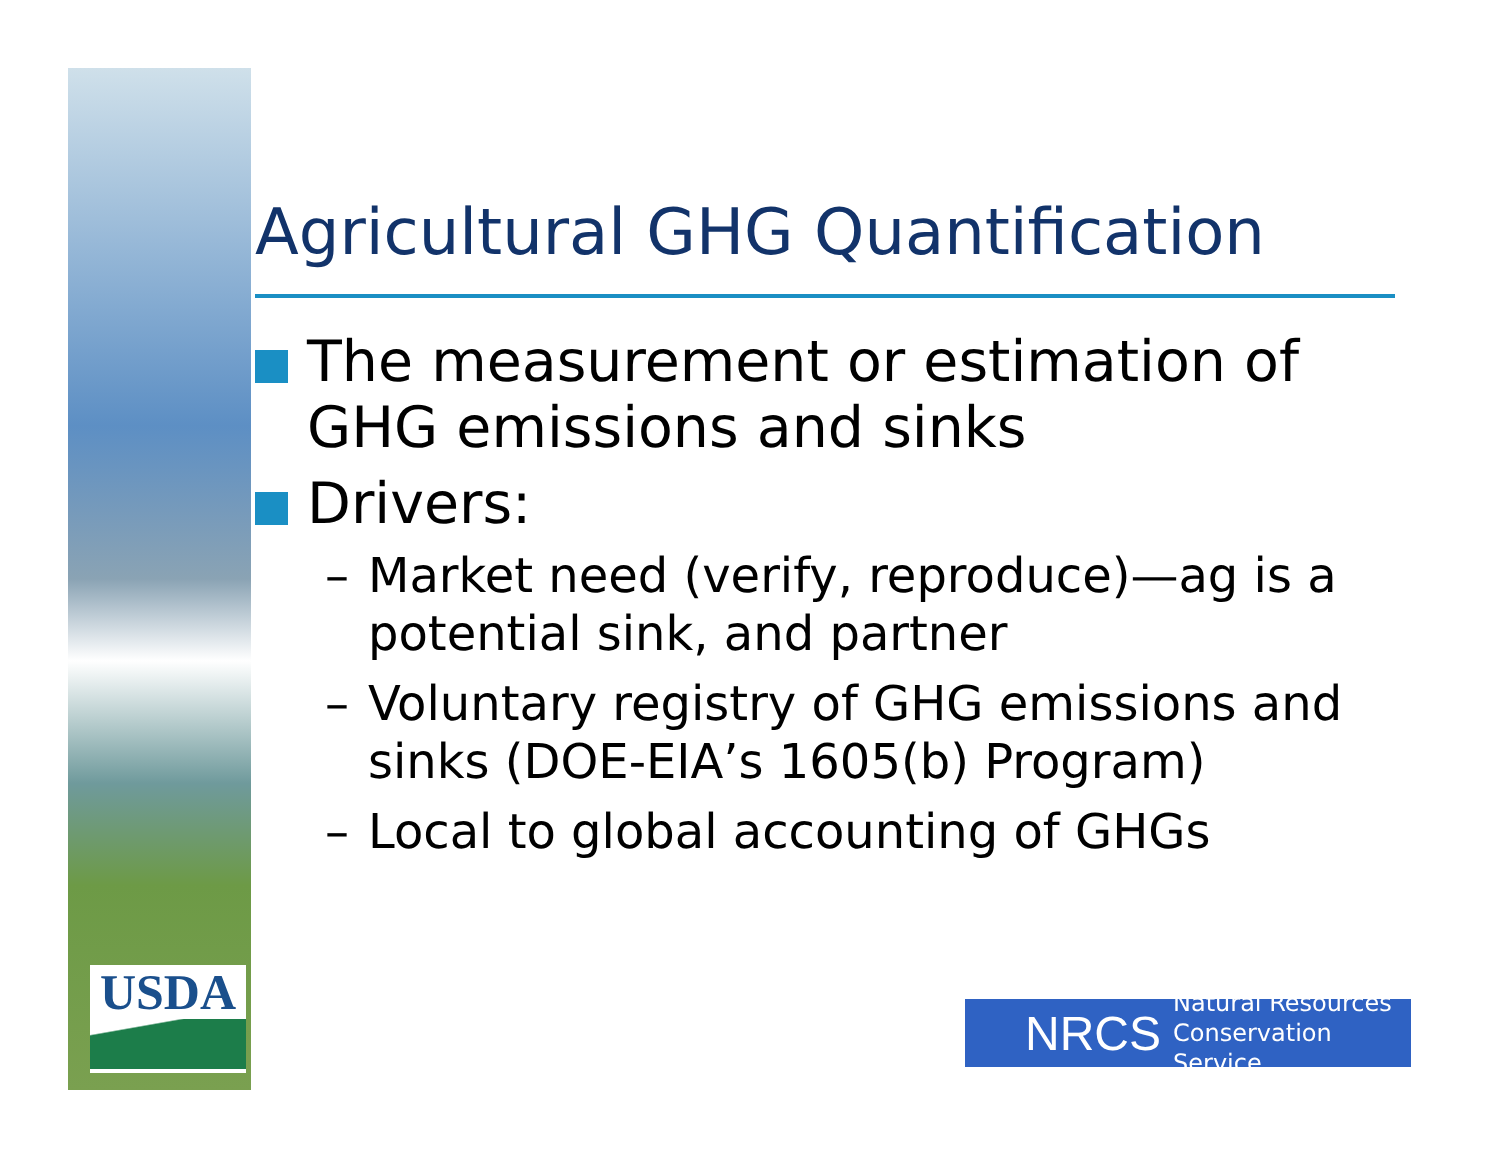USDA
Agricultural GHG Quantification
The measurement or estimation of GHG emissions and sinks
Drivers:
– Market need (verify, reproduce)—ag is a potential sink, and partner
– Voluntary registry of GHG emissions and sinks (DOE-EIA’s 1605(b) Program)
– Local to global accounting of GHGs
NRCS Natural Resources
Conservation Service